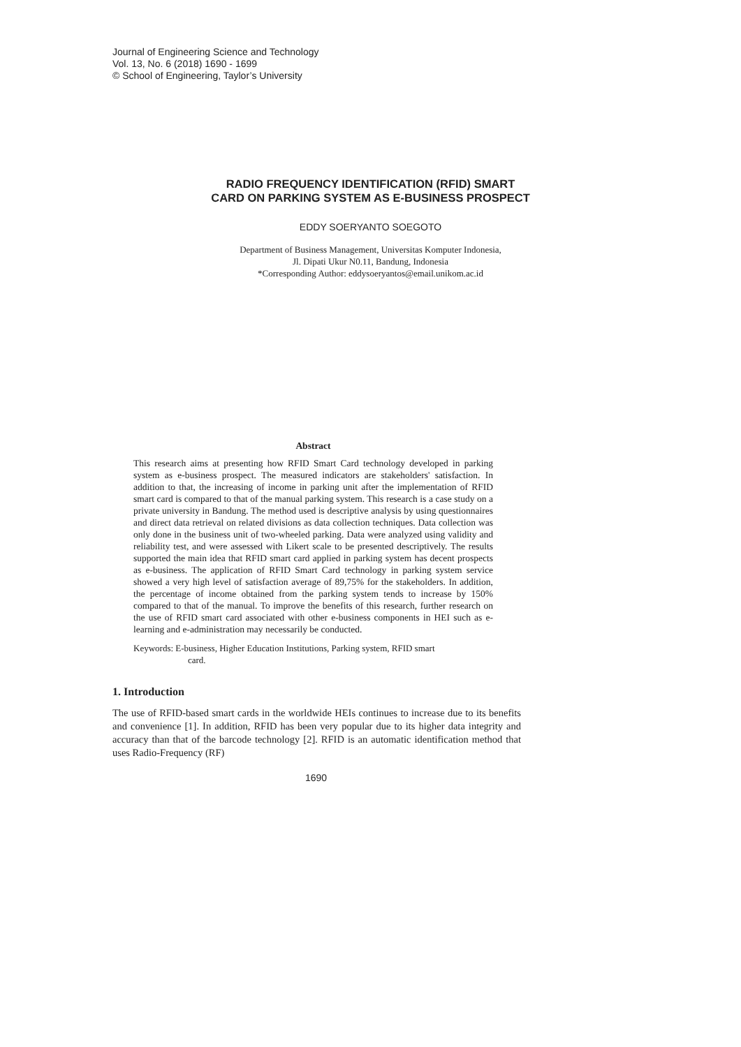Journal of Engineering Science and Technology
Vol. 13, No. 6 (2018) 1690 - 1699
© School of Engineering, Taylor’s University
RADIO FREQUENCY IDENTIFICATION (RFID) SMART
CARD ON PARKING SYSTEM AS E-BUSINESS PROSPECT
EDDY SOERYANTO SOEGOTO
Department of Business Management, Universitas Komputer Indonesia,
Jl. Dipati Ukur N0.11, Bandung, Indonesia
*Corresponding Author: eddysoeryantos@email.unikom.ac.id
Abstract
This research aims at presenting how RFID Smart Card technology developed in parking system as e-business prospect. The measured indicators are stakeholders' satisfaction. In addition to that, the increasing of income in parking unit after the implementation of RFID smart card is compared to that of the manual parking system. This research is a case study on a private university in Bandung. The method used is descriptive analysis by using questionnaires and direct data retrieval on related divisions as data collection techniques. Data collection was only done in the business unit of two-wheeled parking. Data were analyzed using validity and reliability test, and were assessed with Likert scale to be presented descriptively. The results supported the main idea that RFID smart card applied in parking system has decent prospects as e-business. The application of RFID Smart Card technology in parking system service showed a very high level of satisfaction average of 89,75% for the stakeholders. In addition, the percentage of income obtained from the parking system tends to increase by 150% compared to that of the manual. To improve the benefits of this research, further research on the use of RFID smart card associated with other e-business components in HEI such as e-learning and e-administration may necessarily be conducted.
Keywords: E-business, Higher Education Institutions, Parking system, RFID smart
card.
1. Introduction
The use of RFID-based smart cards in the worldwide HEIs continues to increase due to its benefits and convenience [1]. In addition, RFID has been very popular due to its higher data integrity and accuracy than that of the barcode technology [2]. RFID is an automatic identification method that uses Radio-Frequency (RF)
1690